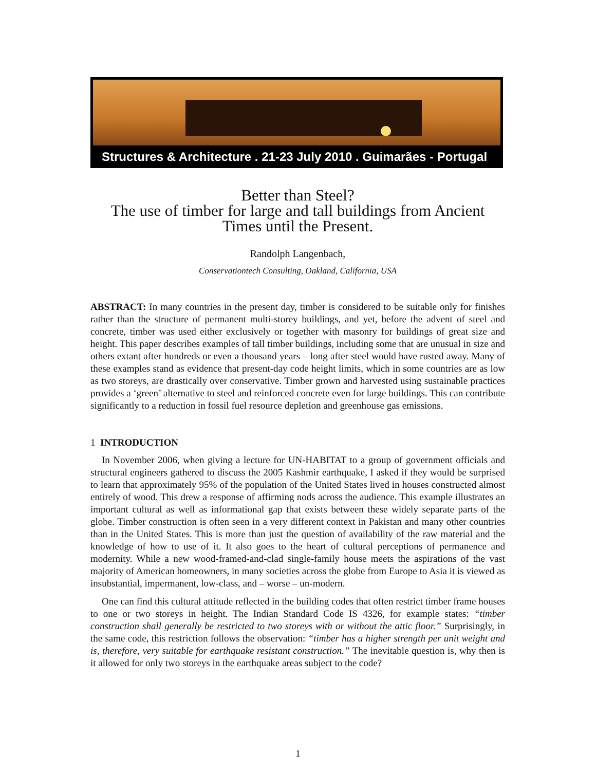Structures & Architecture . 21-23 July 2010 . Guimarães - Portugal
Better than Steel?
The use of timber for large and tall buildings from Ancient Times until the Present.
Randolph Langenbach,
Conservationtech Consulting, Oakland, California, USA
ABSTRACT: In many countries in the present day, timber is considered to be suitable only for finishes rather than the structure of permanent multi-storey buildings, and yet, before the advent of steel and concrete, timber was used either exclusively or together with masonry for buildings of great size and height. This paper describes examples of tall timber buildings, including some that are unusual in size and others extant after hundreds or even a thousand years – long after steel would have rusted away. Many of these examples stand as evidence that present-day code height limits, which in some countries are as low as two storeys, are drastically over conservative. Timber grown and harvested using sustainable practices provides a ‘green’ alternative to steel and reinforced concrete even for large buildings. This can contribute significantly to a reduction in fossil fuel resource depletion and greenhouse gas emissions.
1 INTRODUCTION
In November 2006, when giving a lecture for UN-HABITAT to a group of government officials and structural engineers gathered to discuss the 2005 Kashmir earthquake, I asked if they would be surprised to learn that approximately 95% of the population of the United States lived in houses constructed almost entirely of wood. This drew a response of affirming nods across the audience. This example illustrates an important cultural as well as informational gap that exists between these widely separate parts of the globe. Timber construction is often seen in a very different context in Pakistan and many other countries than in the United States. This is more than just the question of availability of the raw material and the knowledge of how to use of it. It also goes to the heart of cultural perceptions of permanence and modernity. While a new wood-framed-and-clad single-family house meets the aspirations of the vast majority of American homeowners, in many societies across the globe from Europe to Asia it is viewed as insubstantial, impermanent, low-class, and – worse – un-modern.
One can find this cultural attitude reflected in the building codes that often restrict timber frame houses to one or two storeys in height. The Indian Standard Code IS 4326, for example states: “timber construction shall generally be restricted to two storeys with or without the attic floor.” Surprisingly, in the same code, this restriction follows the observation: “timber has a higher strength per unit weight and is, therefore, very suitable for earthquake resistant construction.” The inevitable question is, why then is it allowed for only two storeys in the earthquake areas subject to the code?
1